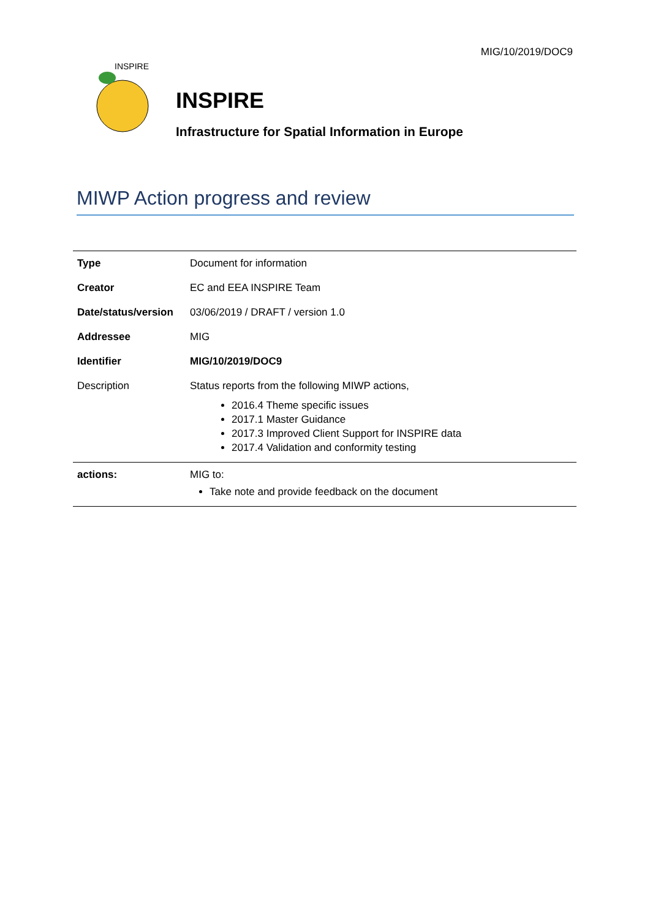MIG/10/2019/DOC9
INSPIRE
INSPIRE
Infrastructure for Spatial Information in Europe
MIWP Action progress and review
| Type | Document for information |
| Creator | EC and EEA INSPIRE Team |
| Date/status/version | 03/06/2019 / DRAFT / version 1.0 |
| Addressee | MIG |
| Identifier | MIG/10/2019/DOC9 |
| Description | Status reports from the following MIWP actions, 2016.4 Theme specific issues 2017.1 Master Guidance 2017.3 Improved Client Support for INSPIRE data 2017.4 Validation and conformity testing |
| actions: | MIG to: Take note and provide feedback on the document |